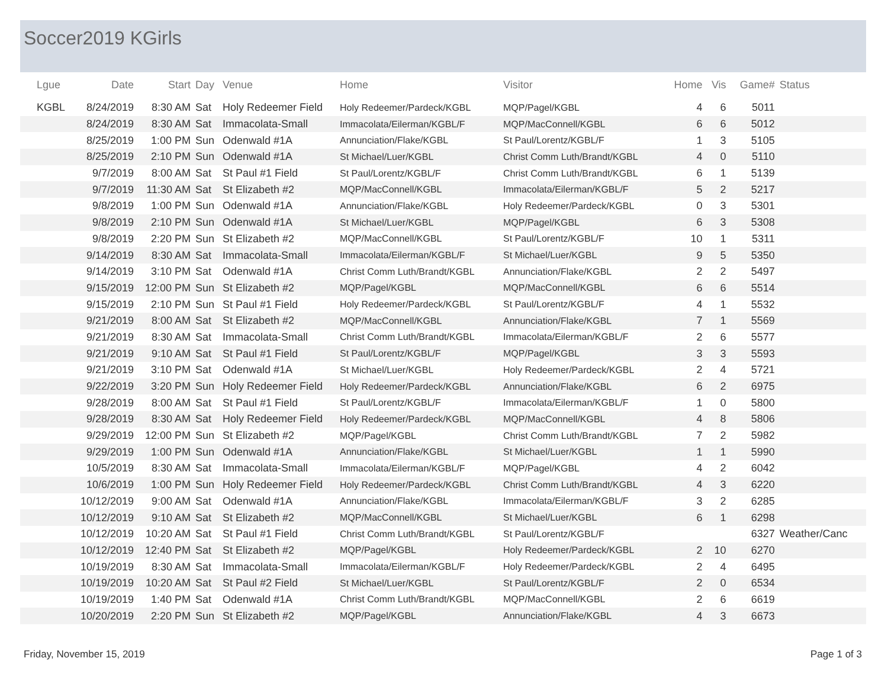Soccer2019 KGirls
| Lgue | Date | Start | Day | Venue | Home | Visitor | Home | Vis | Game# | Status |
| --- | --- | --- | --- | --- | --- | --- | --- | --- | --- | --- |
| KGBL | 8/24/2019 | 8:30 AM | Sat | Holy Redeemer Field | Holy Redeemer/Pardeck/KGBL | MQP/Pagel/KGBL | 4 | 6 | 5011 | |
| | 8/24/2019 | 8:30 AM | Sat | Immacolata-Small | Immacolata/Eilerman/KGBL/F | MQP/MacConnell/KGBL | 6 | 6 | 5012 | |
| | 8/25/2019 | 1:00 PM | Sun | Odenwald #1A | Annunciation/Flake/KGBL | St Paul/Lorentz/KGBL/F | 1 | 3 | 5105 | |
| | 8/25/2019 | 2:10 PM | Sun | Odenwald #1A | St Michael/Luer/KGBL | Christ Comm Luth/Brandt/KGBL | 4 | 0 | 5110 | |
| | 9/7/2019 | 8:00 AM | Sat | St Paul #1 Field | St Paul/Lorentz/KGBL/F | Christ Comm Luth/Brandt/KGBL | 6 | 1 | 5139 | |
| | 9/7/2019 | 11:30 AM | Sat | St Elizabeth #2 | MQP/MacConnell/KGBL | Immacolata/Eilerman/KGBL/F | 5 | 2 | 5217 | |
| | 9/8/2019 | 1:00 PM | Sun | Odenwald #1A | Annunciation/Flake/KGBL | Holy Redeemer/Pardeck/KGBL | 0 | 3 | 5301 | |
| | 9/8/2019 | 2:10 PM | Sun | Odenwald #1A | St Michael/Luer/KGBL | MQP/Pagel/KGBL | 6 | 3 | 5308 | |
| | 9/8/2019 | 2:20 PM | Sun | St Elizabeth #2 | MQP/MacConnell/KGBL | St Paul/Lorentz/KGBL/F | 10 | 1 | 5311 | |
| | 9/14/2019 | 8:30 AM | Sat | Immacolata-Small | Immacolata/Eilerman/KGBL/F | St Michael/Luer/KGBL | 9 | 5 | 5350 | |
| | 9/14/2019 | 3:10 PM | Sat | Odenwald #1A | Christ Comm Luth/Brandt/KGBL | Annunciation/Flake/KGBL | 2 | 2 | 5497 | |
| | 9/15/2019 | 12:00 PM | Sun | St Elizabeth #2 | MQP/Pagel/KGBL | MQP/MacConnell/KGBL | 6 | 6 | 5514 | |
| | 9/15/2019 | 2:10 PM | Sun | St Paul #1 Field | Holy Redeemer/Pardeck/KGBL | St Paul/Lorentz/KGBL/F | 4 | 1 | 5532 | |
| | 9/21/2019 | 8:00 AM | Sat | St Elizabeth #2 | MQP/MacConnell/KGBL | Annunciation/Flake/KGBL | 7 | 1 | 5569 | |
| | 9/21/2019 | 8:30 AM | Sat | Immacolata-Small | Christ Comm Luth/Brandt/KGBL | Immacolata/Eilerman/KGBL/F | 2 | 6 | 5577 | |
| | 9/21/2019 | 9:10 AM | Sat | St Paul #1 Field | St Paul/Lorentz/KGBL/F | MQP/Pagel/KGBL | 3 | 3 | 5593 | |
| | 9/21/2019 | 3:10 PM | Sat | Odenwald #1A | St Michael/Luer/KGBL | Holy Redeemer/Pardeck/KGBL | 2 | 4 | 5721 | |
| | 9/22/2019 | 3:20 PM | Sun | Holy Redeemer Field | Holy Redeemer/Pardeck/KGBL | Annunciation/Flake/KGBL | 6 | 2 | 6975 | |
| | 9/28/2019 | 8:00 AM | Sat | St Paul #1 Field | St Paul/Lorentz/KGBL/F | Immacolata/Eilerman/KGBL/F | 1 | 0 | 5800 | |
| | 9/28/2019 | 8:30 AM | Sat | Holy Redeemer Field | Holy Redeemer/Pardeck/KGBL | MQP/MacConnell/KGBL | 4 | 8 | 5806 | |
| | 9/29/2019 | 12:00 PM | Sun | St Elizabeth #2 | MQP/Pagel/KGBL | Christ Comm Luth/Brandt/KGBL | 7 | 2 | 5982 | |
| | 9/29/2019 | 1:00 PM | Sun | Odenwald #1A | Annunciation/Flake/KGBL | St Michael/Luer/KGBL | 1 | 1 | 5990 | |
| | 10/5/2019 | 8:30 AM | Sat | Immacolata-Small | Immacolata/Eilerman/KGBL/F | MQP/Pagel/KGBL | 4 | 2 | 6042 | |
| | 10/6/2019 | 1:00 PM | Sun | Holy Redeemer Field | Holy Redeemer/Pardeck/KGBL | Christ Comm Luth/Brandt/KGBL | 4 | 3 | 6220 | |
| | 10/12/2019 | 9:00 AM | Sat | Odenwald #1A | Annunciation/Flake/KGBL | Immacolata/Eilerman/KGBL/F | 3 | 2 | 6285 | |
| | 10/12/2019 | 9:10 AM | Sat | St Elizabeth #2 | MQP/MacConnell/KGBL | St Michael/Luer/KGBL | 6 | 1 | 6298 | |
| | 10/12/2019 | 10:20 AM | Sat | St Paul #1 Field | Christ Comm Luth/Brandt/KGBL | St Paul/Lorentz/KGBL/F | | | 6327 | Weather/Canc |
| | 10/12/2019 | 12:40 PM | Sat | St Elizabeth #2 | MQP/Pagel/KGBL | Holy Redeemer/Pardeck/KGBL | 2 | 10 | 6270 | |
| | 10/19/2019 | 8:30 AM | Sat | Immacolata-Small | Immacolata/Eilerman/KGBL/F | Holy Redeemer/Pardeck/KGBL | 2 | 4 | 6495 | |
| | 10/19/2019 | 10:20 AM | Sat | St Paul #2 Field | St Michael/Luer/KGBL | St Paul/Lorentz/KGBL/F | 2 | 0 | 6534 | |
| | 10/19/2019 | 1:40 PM | Sat | Odenwald #1A | Christ Comm Luth/Brandt/KGBL | MQP/MacConnell/KGBL | 2 | 6 | 6619 | |
| | 10/20/2019 | 2:20 PM | Sun | St Elizabeth #2 | MQP/Pagel/KGBL | Annunciation/Flake/KGBL | 4 | 3 | 6673 | |
Friday, November 15, 2019 Page 1 of 3